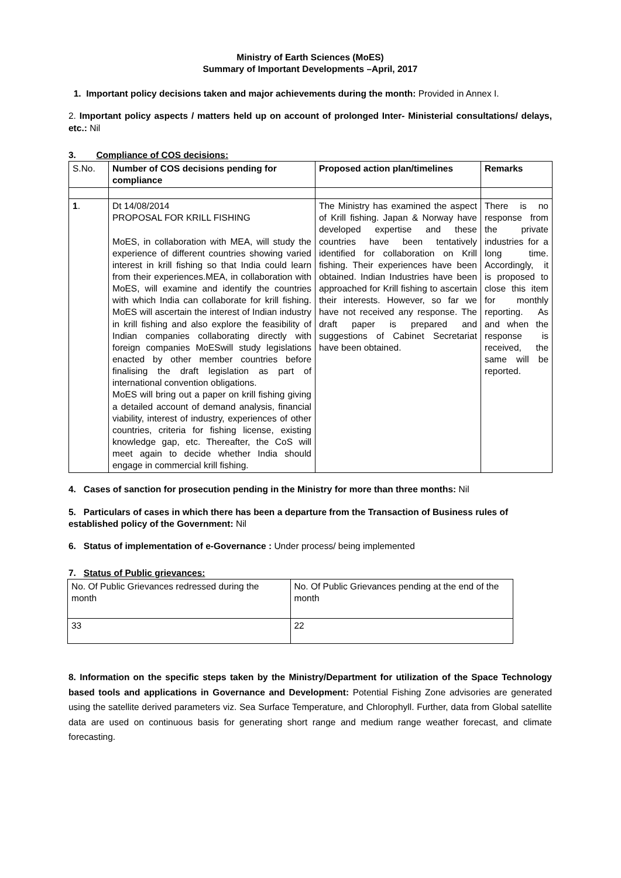Ministry of Earth Sciences (MoES)
Summary of Important Developments –April, 2017
1. Important policy decisions taken and major achievements during the month: Provided in Annex I.
2. Important policy aspects / matters held up on account of prolonged Inter- Ministerial consultations/ delays, etc.: Nil
3. Compliance of COS decisions:
| S.No. | Number of COS decisions pending for compliance | Proposed action plan/timelines | Remarks |
| --- | --- | --- | --- |
| 1 . | Dt 14/08/2014 PROPOSAL FOR KRILL FISHING MoES, in collaboration with MEA, will study the experience of different countries showing varied interest in krill fishing so that India could learn from their experiences.MEA, in collaboration with MoES, will examine and identify the countries with which India can collaborate for krill fishing. MoES will ascertain the interest of Indian industry in krill fishing and also explore the feasibility of Indian companies collaborating directly with foreign companies MoESwill study legislations enacted by other member countries before finalising the draft legislation as part of international convention obligations. MoES will bring out a paper on krill fishing giving a detailed account of demand analysis, financial viability, interest of industry, experiences of other countries, criteria for fishing license, existing knowledge gap, etc. Thereafter, the CoS will meet again to decide whether India should engage in commercial krill fishing. | The Ministry has examined the aspect of Krill fishing. Japan & Norway have developed expertise and these countries have been tentatively identified for collaboration on Krill fishing. Their experiences have been obtained. Indian Industries have been approached for Krill fishing to ascertain their interests. However, so far we have not received any response. The draft paper is prepared and suggestions of Cabinet Secretariat have been obtained. | There is no response from the private industries for a long time. Accordingly, it is proposed to close this item for monthly reporting. As and when the response is received, the same will be reported. |
4. Cases of sanction for prosecution pending in the Ministry for more than three months: Nil
5. Particulars of cases in which there has been a departure from the Transaction of Business rules of established policy of the Government: Nil
6. Status of implementation of e-Governance : Under process/ being implemented
7. Status of Public grievances:
| No. Of Public Grievances redressed during the month | No. Of Public Grievances pending at the end of the month |
| 33 | 22 |
8. Information on the specific steps taken by the Ministry/Department for utilization of the Space Technology based tools and applications in Governance and Development: Potential Fishing Zone advisories are generated using the satellite derived parameters viz. Sea Surface Temperature, and Chlorophyll. Further, data from Global satellite data are used on continuous basis for generating short range and medium range weather forecast, and climate forecasting.